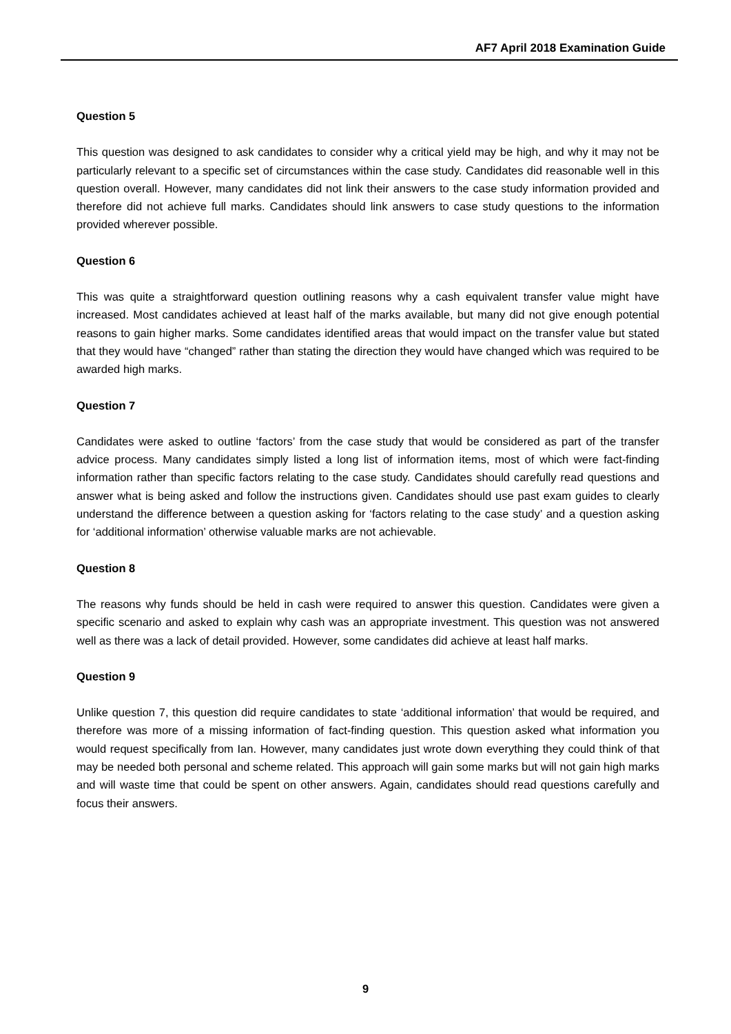AF7 April 2018 Examination Guide
Question 5
This question was designed to ask candidates to consider why a critical yield may be high, and why it may not be particularly relevant to a specific set of circumstances within the case study. Candidates did reasonable well in this question overall. However, many candidates did not link their answers to the case study information provided and therefore did not achieve full marks. Candidates should link answers to case study questions to the information provided wherever possible.
Question 6
This was quite a straightforward question outlining reasons why a cash equivalent transfer value might have increased. Most candidates achieved at least half of the marks available, but many did not give enough potential reasons to gain higher marks. Some candidates identified areas that would impact on the transfer value but stated that they would have “changed” rather than stating the direction they would have changed which was required to be awarded high marks.
Question 7
Candidates were asked to outline ‘factors’ from the case study that would be considered as part of the transfer advice process. Many candidates simply listed a long list of information items, most of which were fact-finding information rather than specific factors relating to the case study. Candidates should carefully read questions and answer what is being asked and follow the instructions given. Candidates should use past exam guides to clearly understand the difference between a question asking for ‘factors relating to the case study’ and a question asking for ‘additional information’ otherwise valuable marks are not achievable.
Question 8
The reasons why funds should be held in cash were required to answer this question. Candidates were given a specific scenario and asked to explain why cash was an appropriate investment. This question was not answered well as there was a lack of detail provided. However, some candidates did achieve at least half marks.
Question 9
Unlike question 7, this question did require candidates to state ‘additional information’ that would be required, and therefore was more of a missing information of fact-finding question. This question asked what information you would request specifically from Ian. However, many candidates just wrote down everything they could think of that may be needed both personal and scheme related. This approach will gain some marks but will not gain high marks and will waste time that could be spent on other answers. Again, candidates should read questions carefully and focus their answers.
9